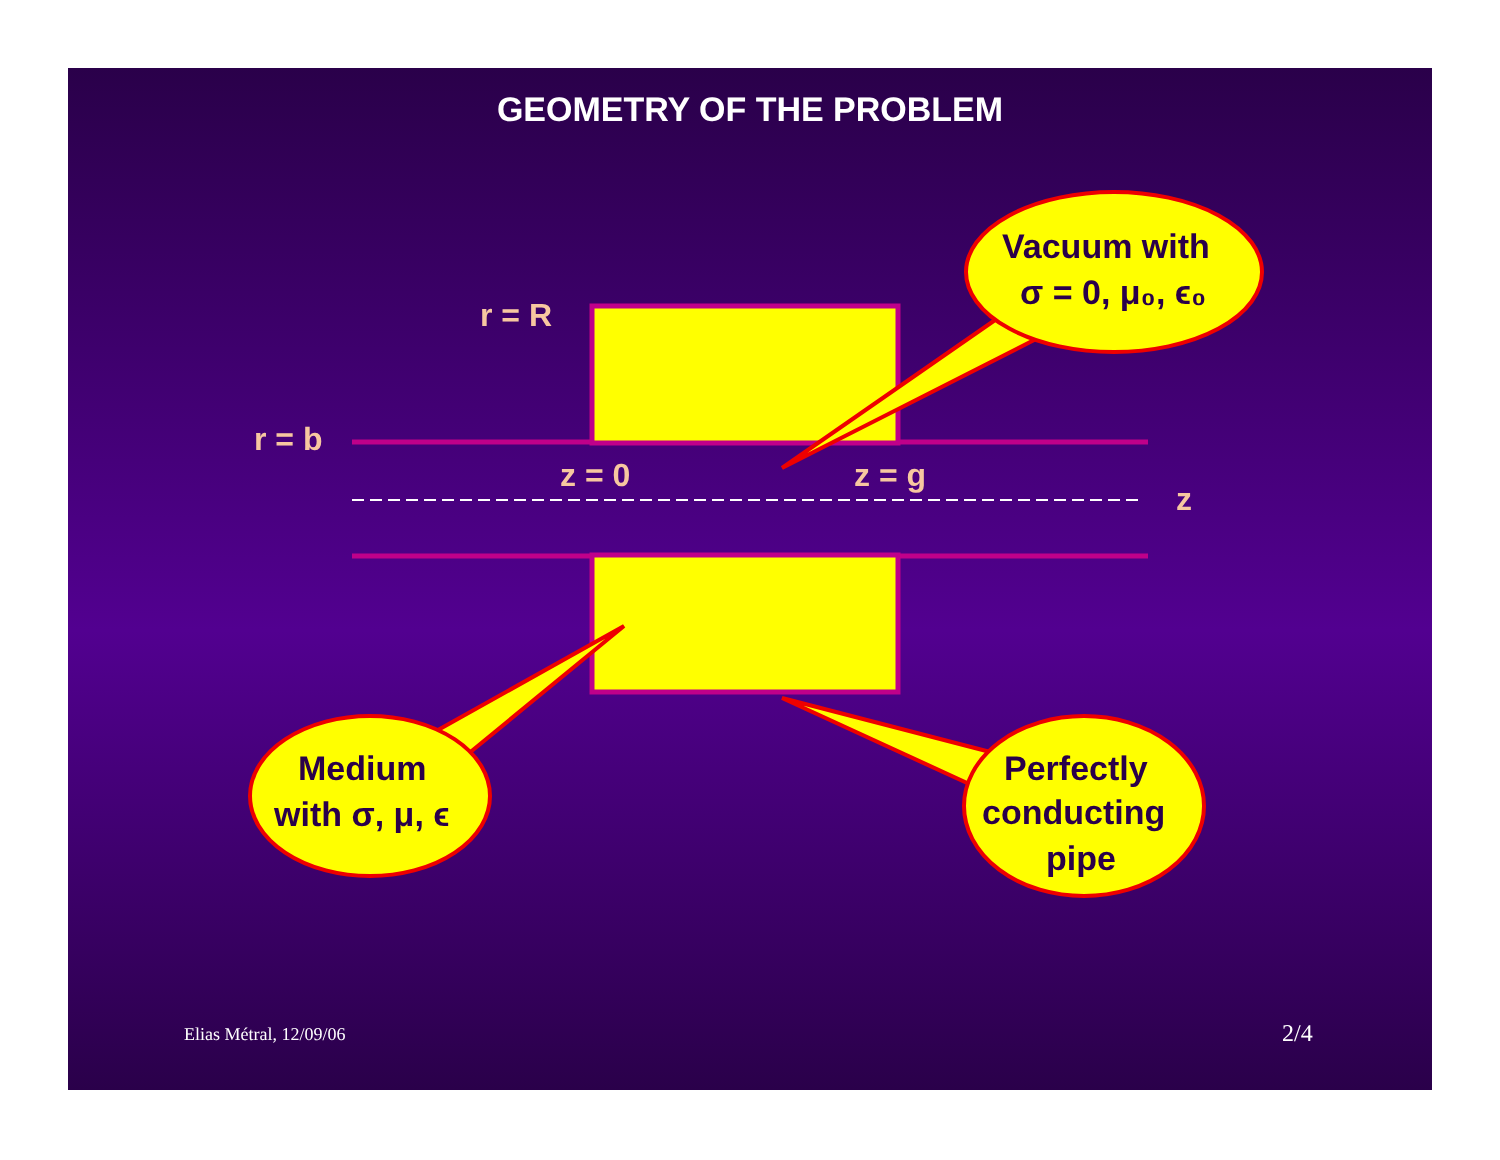GEOMETRY OF THE PROBLEM
r = R
r = b
z = 0
z = g
z
Vacuum with
σ = 0, μ₀, ϵ₀
Medium
with σ, μ, ϵ
Perfectly
conducting
pipe
Elias Métral, 12/09/06 2/4